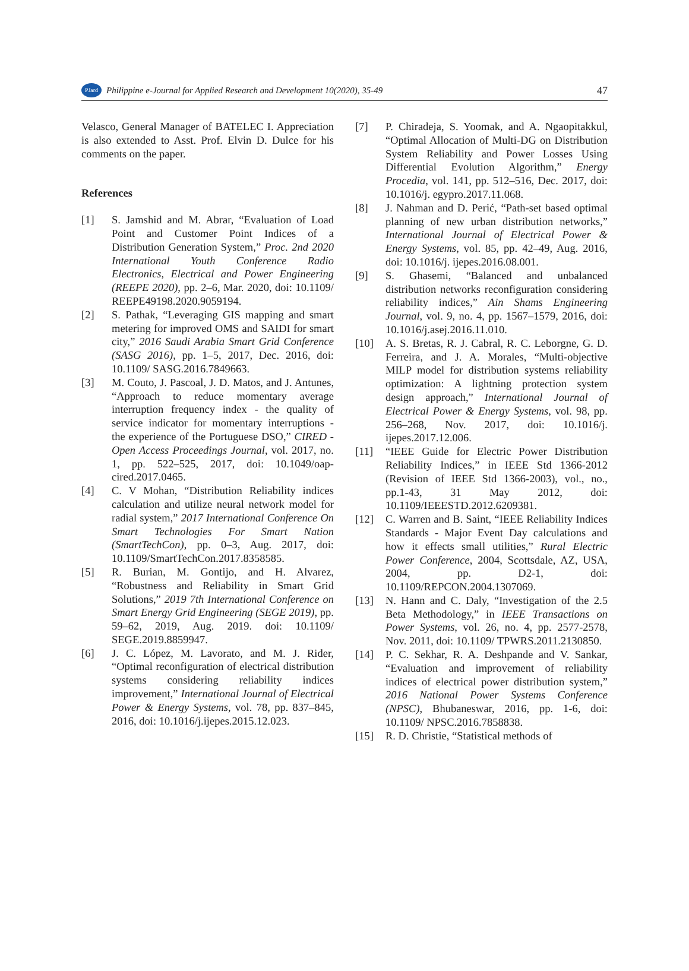PJard Philippine e-Journal for Applied Research and Development 10(2020), 35-49 47
Velasco, General Manager of BATELEC I. Appreciation is also extended to Asst. Prof. Elvin D. Dulce for his comments on the paper.
References
[1] S. Jamshid and M. Abrar, “Evaluation of Load Point and Customer Point Indices of a Distribution Generation System,” Proc. 2nd 2020 International Youth Conference Radio Electronics, Electrical and Power Engineering (REEPE 2020), pp. 2–6, Mar. 2020, doi: 10.1109/ REEPE49198.2020.9059194.
[2] S. Pathak, “Leveraging GIS mapping and smart metering for improved OMS and SAIDI for smart city,” 2016 Saudi Arabia Smart Grid Conference (SASG 2016), pp. 1–5, 2017, Dec. 2016, doi: 10.1109/ SASG.2016.7849663.
[3] M. Couto, J. Pascoal, J. D. Matos, and J. Antunes, “Approach to reduce momentary average interruption frequency index - the quality of service indicator for momentary interruptions - the experience of the Portuguese DSO,” CIRED - Open Access Proceedings Journal, vol. 2017, no. 1, pp. 522–525, 2017, doi: 10.1049/oap-cired.2017.0465.
[4] C. V Mohan, “Distribution Reliability indices calculation and utilize neural network model for radial system,” 2017 International Conference On Smart Technologies For Smart Nation (SmartTechCon), pp. 0–3, Aug. 2017, doi: 10.1109/SmartTechCon.2017.8358585.
[5] R. Burian, M. Gontijo, and H. Alvarez, “Robustness and Reliability in Smart Grid Solutions,” 2019 7th International Conference on Smart Energy Grid Engineering (SEGE 2019), pp. 59–62, 2019, Aug. 2019. doi: 10.1109/ SEGE.2019.8859947.
[6] J. C. López, M. Lavorato, and M. J. Rider, “Optimal reconfiguration of electrical distribution systems considering reliability indices improvement,” International Journal of Electrical Power & Energy Systems, vol. 78, pp. 837–845, 2016, doi: 10.1016/j.ijepes.2015.12.023.
[7] P. Chiradeja, S. Yoomak, and A. Ngaopitakkul, “Optimal Allocation of Multi-DG on Distribution System Reliability and Power Losses Using Differential Evolution Algorithm,” Energy Procedia, vol. 141, pp. 512–516, Dec. 2017, doi: 10.1016/j. egypro.2017.11.068.
[8] J. Nahman and D. Perić, “Path-set based optimal planning of new urban distribution networks,” International Journal of Electrical Power & Energy Systems, vol. 85, pp. 42–49, Aug. 2016, doi: 10.1016/j. ijepes.2016.08.001.
[9] S. Ghasemi, “Balanced and unbalanced distribution networks reconfiguration considering reliability indices,” Ain Shams Engineering Journal, vol. 9, no. 4, pp. 1567–1579, 2016, doi: 10.1016/j.asej.2016.11.010.
[10] A. S. Bretas, R. J. Cabral, R. C. Leborgne, G. D. Ferreira, and J. A. Morales, “Multi-objective MILP model for distribution systems reliability optimization: A lightning protection system design approach,” International Journal of Electrical Power & Energy Systems, vol. 98, pp. 256–268, Nov. 2017, doi: 10.1016/j. ijepes.2017.12.006.
[11] “IEEE Guide for Electric Power Distribution Reliability Indices,” in IEEE Std 1366-2012 (Revision of IEEE Std 1366-2003), vol., no., pp.1-43, 31 May 2012, doi: 10.1109/IEEESTD.2012.6209381.
[12] C. Warren and B. Saint, “IEEE Reliability Indices Standards - Major Event Day calculations and how it effects small utilities,” Rural Electric Power Conference, 2004, Scottsdale, AZ, USA, 2004, pp. D2-1, doi: 10.1109/REPCON.2004.1307069.
[13] N. Hann and C. Daly, “Investigation of the 2.5 Beta Methodology,” in IEEE Transactions on Power Systems, vol. 26, no. 4, pp. 2577-2578, Nov. 2011, doi: 10.1109/ TPWRS.2011.2130850.
[14] P. C. Sekhar, R. A. Deshpande and V. Sankar, “Evaluation and improvement of reliability indices of electrical power distribution system,” 2016 National Power Systems Conference (NPSC), Bhubaneswar, 2016, pp. 1-6, doi: 10.1109/ NPSC.2016.7858838.
[15] R. D. Christie, “Statistical methods of